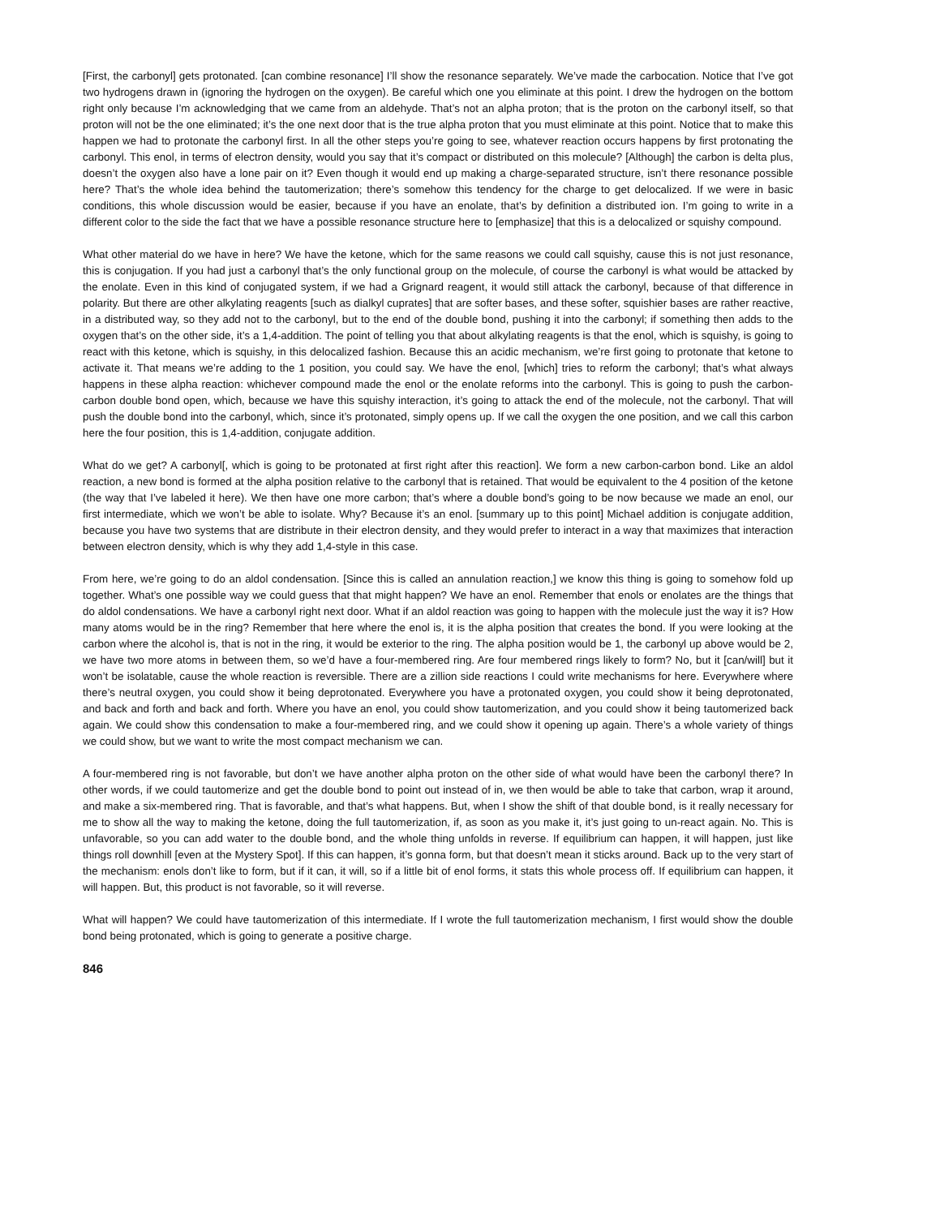[First, the carbonyl] gets protonated. [can combine resonance] I’ll show the resonance separately. We’ve made the carbocation. Notice that I’ve got two hydrogens drawn in (ignoring the hydrogen on the oxygen). Be careful which one you eliminate at this point. I drew the hydrogen on the bottom right only because I’m acknowledging that we came from an aldehyde. That’s not an alpha proton; that is the proton on the carbonyl itself, so that proton will not be the one eliminated; it’s the one next door that is the true alpha proton that you must eliminate at this point. Notice that to make this happen we had to protonate the carbonyl first. In all the other steps you’re going to see, whatever reaction occurs happens by first protonating the carbonyl. This enol, in terms of electron density, would you say that it’s compact or distributed on this molecule? [Although] the carbon is delta plus, doesn’t the oxygen also have a lone pair on it? Even though it would end up making a charge-separated structure, isn’t there resonance possible here? That’s the whole idea behind the tautomerization; there’s somehow this tendency for the charge to get delocalized. If we were in basic conditions, this whole discussion would be easier, because if you have an enolate, that’s by definition a distributed ion. I’m going to write in a different color to the side the fact that we have a possible resonance structure here to [emphasize] that this is a delocalized or squishy compound.
What other material do we have in here? We have the ketone, which for the same reasons we could call squishy, cause this is not just resonance, this is conjugation. If you had just a carbonyl that’s the only functional group on the molecule, of course the carbonyl is what would be attacked by the enolate. Even in this kind of conjugated system, if we had a Grignard reagent, it would still attack the carbonyl, because of that difference in polarity. But there are other alkylating reagents [such as dialkyl cuprates] that are softer bases, and these softer, squishier bases are rather reactive, in a distributed way, so they add not to the carbonyl, but to the end of the double bond, pushing it into the carbonyl; if something then adds to the oxygen that’s on the other side, it’s a 1,4-addition. The point of telling you that about alkylating reagents is that the enol, which is squishy, is going to react with this ketone, which is squishy, in this delocalized fashion. Because this an acidic mechanism, we’re first going to protonate that ketone to activate it. That means we’re adding to the 1 position, you could say. We have the enol, [which] tries to reform the carbonyl; that’s what always happens in these alpha reaction: whichever compound made the enol or the enolate reforms into the carbonyl. This is going to push the carbon-carbon double bond open, which, because we have this squishy interaction, it’s going to attack the end of the molecule, not the carbonyl. That will push the double bond into the carbonyl, which, since it’s protonated, simply opens up. If we call the oxygen the one position, and we call this carbon here the four position, this is 1,4-addition, conjugate addition.
What do we get? A carbonyl[, which is going to be protonated at first right after this reaction]. We form a new carbon-carbon bond. Like an aldol reaction, a new bond is formed at the alpha position relative to the carbonyl that is retained. That would be equivalent to the 4 position of the ketone (the way that I’ve labeled it here). We then have one more carbon; that’s where a double bond’s going to be now because we made an enol, our first intermediate, which we won’t be able to isolate. Why? Because it’s an enol. [summary up to this point] Michael addition is conjugate addition, because you have two systems that are distribute in their electron density, and they would prefer to interact in a way that maximizes that interaction between electron density, which is why they add 1,4-style in this case.
From here, we’re going to do an aldol condensation. [Since this is called an annulation reaction,] we know this thing is going to somehow fold up together. What’s one possible way we could guess that that might happen? We have an enol. Remember that enols or enolates are the things that do aldol condensations. We have a carbonyl right next door. What if an aldol reaction was going to happen with the molecule just the way it is? How many atoms would be in the ring? Remember that here where the enol is, it is the alpha position that creates the bond. If you were looking at the carbon where the alcohol is, that is not in the ring, it would be exterior to the ring. The alpha position would be 1, the carbonyl up above would be 2, we have two more atoms in between them, so we’d have a four-membered ring. Are four membered rings likely to form? No, but it [can/will] but it won’t be isolatable, cause the whole reaction is reversible. There are a zillion side reactions I could write mechanisms for here. Everywhere where there’s neutral oxygen, you could show it being deprotonated. Everywhere you have a protonated oxygen, you could show it being deprotonated, and back and forth and back and forth. Where you have an enol, you could show tautomerization, and you could show it being tautomerized back again. We could show this condensation to make a four-membered ring, and we could show it opening up again. There’s a whole variety of things we could show, but we want to write the most compact mechanism we can.
A four-membered ring is not favorable, but don’t we have another alpha proton on the other side of what would have been the carbonyl there? In other words, if we could tautomerize and get the double bond to point out instead of in, we then would be able to take that carbon, wrap it around, and make a six-membered ring. That is favorable, and that’s what happens. But, when I show the shift of that double bond, is it really necessary for me to show all the way to making the ketone, doing the full tautomerization, if, as soon as you make it, it’s just going to un-react again. No. This is unfavorable, so you can add water to the double bond, and the whole thing unfolds in reverse. If equilibrium can happen, it will happen, just like things roll downhill [even at the Mystery Spot]. If this can happen, it’s gonna form, but that doesn’t mean it sticks around. Back up to the very start of the mechanism: enols don’t like to form, but if it can, it will, so if a little bit of enol forms, it stats this whole process off. If equilibrium can happen, it will happen. But, this product is not favorable, so it will reverse.
What will happen? We could have tautomerization of this intermediate. If I wrote the full tautomerization mechanism, I first would show the double bond being protonated, which is going to generate a positive charge.
846